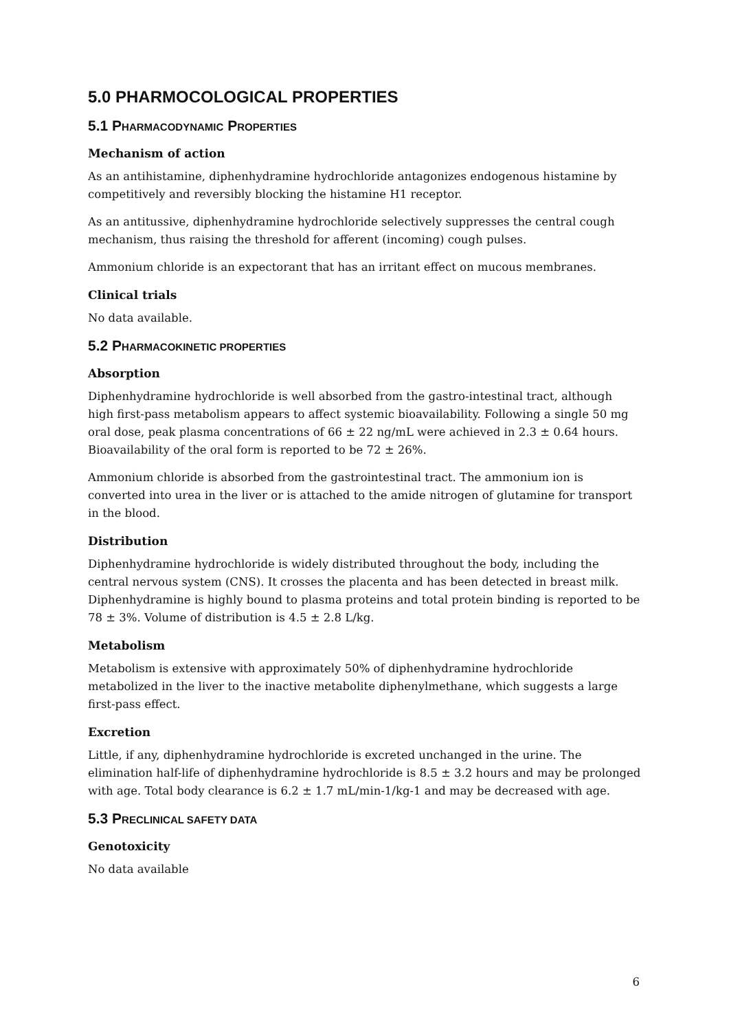5.0 PHARMOCOLOGICAL PROPERTIES
5.1 PHARMACODYNAMIC PROPERTIES
Mechanism of action
As an antihistamine, diphenhydramine hydrochloride antagonizes endogenous histamine by competitively and reversibly blocking the histamine H1 receptor.
As an antitussive, diphenhydramine hydrochloride selectively suppresses the central cough mechanism, thus raising the threshold for afferent (incoming) cough pulses.
Ammonium chloride is an expectorant that has an irritant effect on mucous membranes.
Clinical trials
No data available.
5.2 PHARMACOKINETIC PROPERTIES
Absorption
Diphenhydramine hydrochloride is well absorbed from the gastro-intestinal tract, although high first-pass metabolism appears to affect systemic bioavailability. Following a single 50 mg oral dose, peak plasma concentrations of 66 ± 22 ng/mL were achieved in 2.3 ± 0.64 hours. Bioavailability of the oral form is reported to be 72 ± 26%.
Ammonium chloride is absorbed from the gastrointestinal tract. The ammonium ion is converted into urea in the liver or is attached to the amide nitrogen of glutamine for transport in the blood.
Distribution
Diphenhydramine hydrochloride is widely distributed throughout the body, including the central nervous system (CNS). It crosses the placenta and has been detected in breast milk. Diphenhydramine is highly bound to plasma proteins and total protein binding is reported to be 78 ± 3%. Volume of distribution is 4.5 ± 2.8 L/kg.
Metabolism
Metabolism is extensive with approximately 50% of diphenhydramine hydrochloride metabolized in the liver to the inactive metabolite diphenylmethane, which suggests a large first-pass effect.
Excretion
Little, if any, diphenhydramine hydrochloride is excreted unchanged in the urine. The elimination half-life of diphenhydramine hydrochloride is 8.5 ± 3.2 hours and may be prolonged with age. Total body clearance is 6.2 ± 1.7 mL/min-1/kg-1 and may be decreased with age.
5.3 PRECLINICAL SAFETY DATA
Genotoxicity
No data available
6